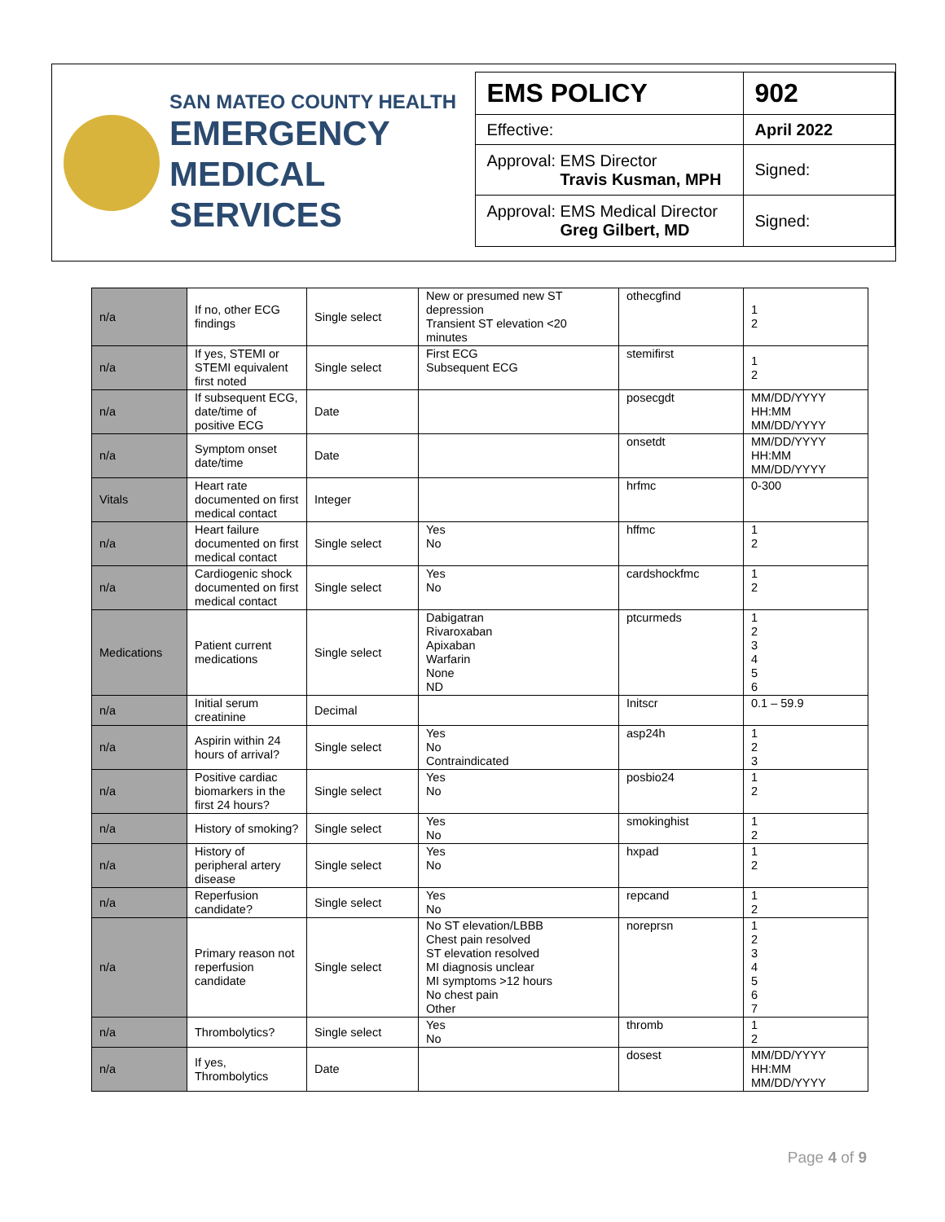SAN MATEO COUNTY HEALTH
EMERGENCY
MEDICAL SERVICES
| EMS POLICY | 902 |
| Effective: | April 2022 |
| Approval: EMS Director Travis Kusman, MPH | Signed: |
| Approval: EMS Medical Director Greg Gilbert, MD | Signed: |
| n/a | If no, other ECG findings | Single select | New or presumed new ST depression Transient ST elevation <20 minutes | othecgfind | 1 2 |
| n/a | If yes, STEMI or STEMI equivalent first noted | Single select | First ECG Subsequent ECG | stemifirst | 1 2 |
| n/a | If subsequent ECG, date/time of positive ECG | Date | | posecgdt | MM/DD/YYYY HH:MM MM/DD/YYYY |
| n/a | Symptom onset date/time | Date | | onsetdt | MM/DD/YYYY HH:MM MM/DD/YYYY |
| Vitals | Heart rate documented on first medical contact | Integer | | hrfmc | 0-300 |
| n/a | Heart failure documented on first medical contact | Single select | Yes No | hffmc | 1 2 |
| n/a | Cardiogenic shock documented on first medical contact | Single select | Yes No | cardshockfmc | 1 2 |
| Medications | Patient current medications | Single select | Dabigatran Rivaroxaban Apixaban Warfarin None ND | ptcurmeds | 1 2 3 4 5 6 |
| n/a | Initial serum creatinine | Decimal | | Initscr | 0.1 – 59.9 |
| n/a | Aspirin within 24 hours of arrival? | Single select | Yes No Contraindicated | asp24h | 1 2 3 |
| n/a | Positive cardiac biomarkers in the first 24 hours? | Single select | Yes No | posbio24 | 1 2 |
| n/a | History of smoking? | Single select | Yes No | smokinghist | 1 2 |
| n/a | History of peripheral artery disease | Single select | Yes No | hxpad | 1 2 |
| n/a | Reperfusion candidate? | Single select | Yes No | repcand | 1 2 |
| n/a | Primary reason not reperfusion candidate | Single select | No ST elevation/LBBB Chest pain resolved ST elevation resolved MI diagnosis unclear MI symptoms >12 hours No chest pain Other | noreprsn | 1 2 3 4 5 6 7 |
| n/a | Thrombolytics? | Single select | Yes No | thromb | 1 2 |
| n/a | If yes, Thrombolytics | Date | | dosest | MM/DD/YYYY HH:MM MM/DD/YYYY |
Page 4 of 9